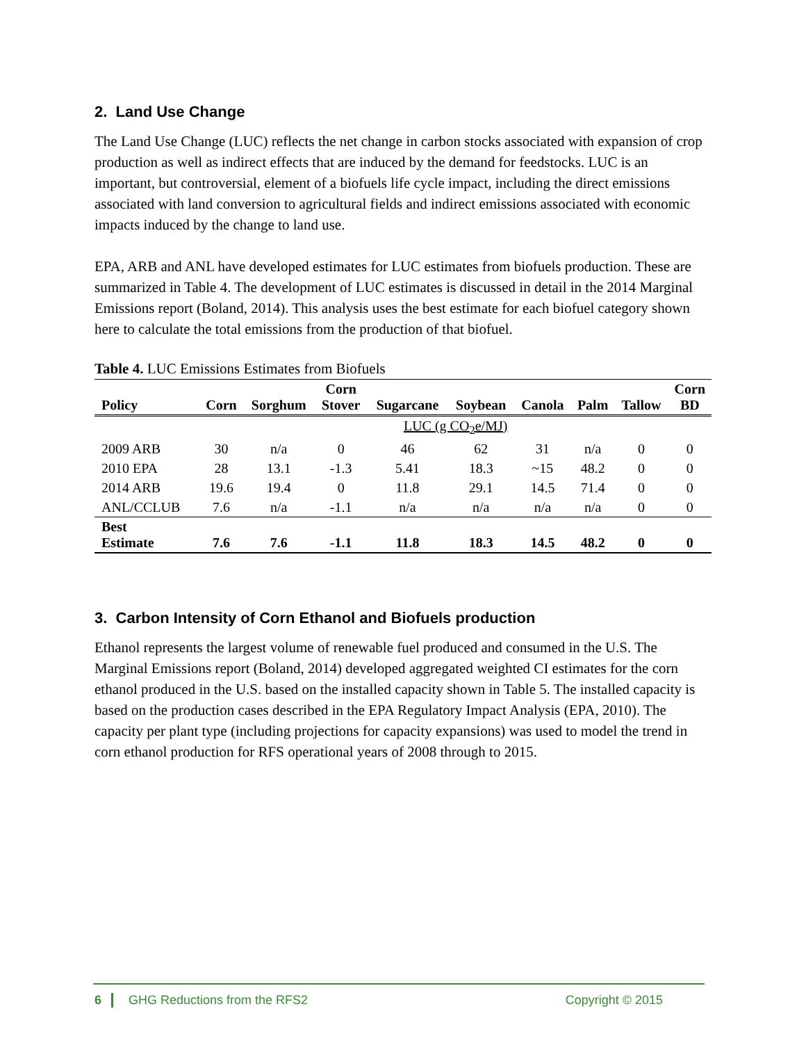2. Land Use Change
The Land Use Change (LUC) reflects the net change in carbon stocks associated with expansion of crop production as well as indirect effects that are induced by the demand for feedstocks. LUC is an important, but controversial, element of a biofuels life cycle impact, including the direct emissions associated with land conversion to agricultural fields and indirect emissions associated with economic impacts induced by the change to land use.
EPA, ARB and ANL have developed estimates for LUC estimates from biofuels production. These are summarized in Table 4. The development of LUC estimates is discussed in detail in the 2014 Marginal Emissions report (Boland, 2014). This analysis uses the best estimate for each biofuel category shown here to calculate the total emissions from the production of that biofuel.
Table 4. LUC Emissions Estimates from Biofuels
| Policy | Corn | Sorghum | Corn Stover | Sugarcane | Soybean | Canola | Palm | Tallow | Corn BD |
| --- | --- | --- | --- | --- | --- | --- | --- | --- | --- |
| | LUC (g CO<sub>2</sub>e/MJ) | | | | | | | | |
| 2009 ARB | 30 | n/a | 0 | 46 | 62 | 31 | n/a | 0 | 0 |
| 2010 EPA | 28 | 13.1 | -1.3 | 5.41 | 18.3 | ~15 | 48.2 | 0 | 0 |
| 2014 ARB | 19.6 | 19.4 | 0 | 11.8 | 29.1 | 14.5 | 71.4 | 0 | 0 |
| ANL/CCLUB | 7.6 | n/a | -1.1 | n/a | n/a | n/a | n/a | 0 | 0 |
| Best Estimate | 7.6 | 7.6 | -1.1 | 11.8 | 18.3 | 14.5 | 48.2 | 0 | 0 |
3. Carbon Intensity of Corn Ethanol and Biofuels production
Ethanol represents the largest volume of renewable fuel produced and consumed in the U.S. The Marginal Emissions report (Boland, 2014) developed aggregated weighted CI estimates for the corn ethanol produced in the U.S. based on the installed capacity shown in Table 5. The installed capacity is based on the production cases described in the EPA Regulatory Impact Analysis (EPA, 2010). The capacity per plant type (including projections for capacity expansions) was used to model the trend in corn ethanol production for RFS operational years of 2008 through to 2015.
6 GHG Reductions from the RFS2 Copyright © 2015